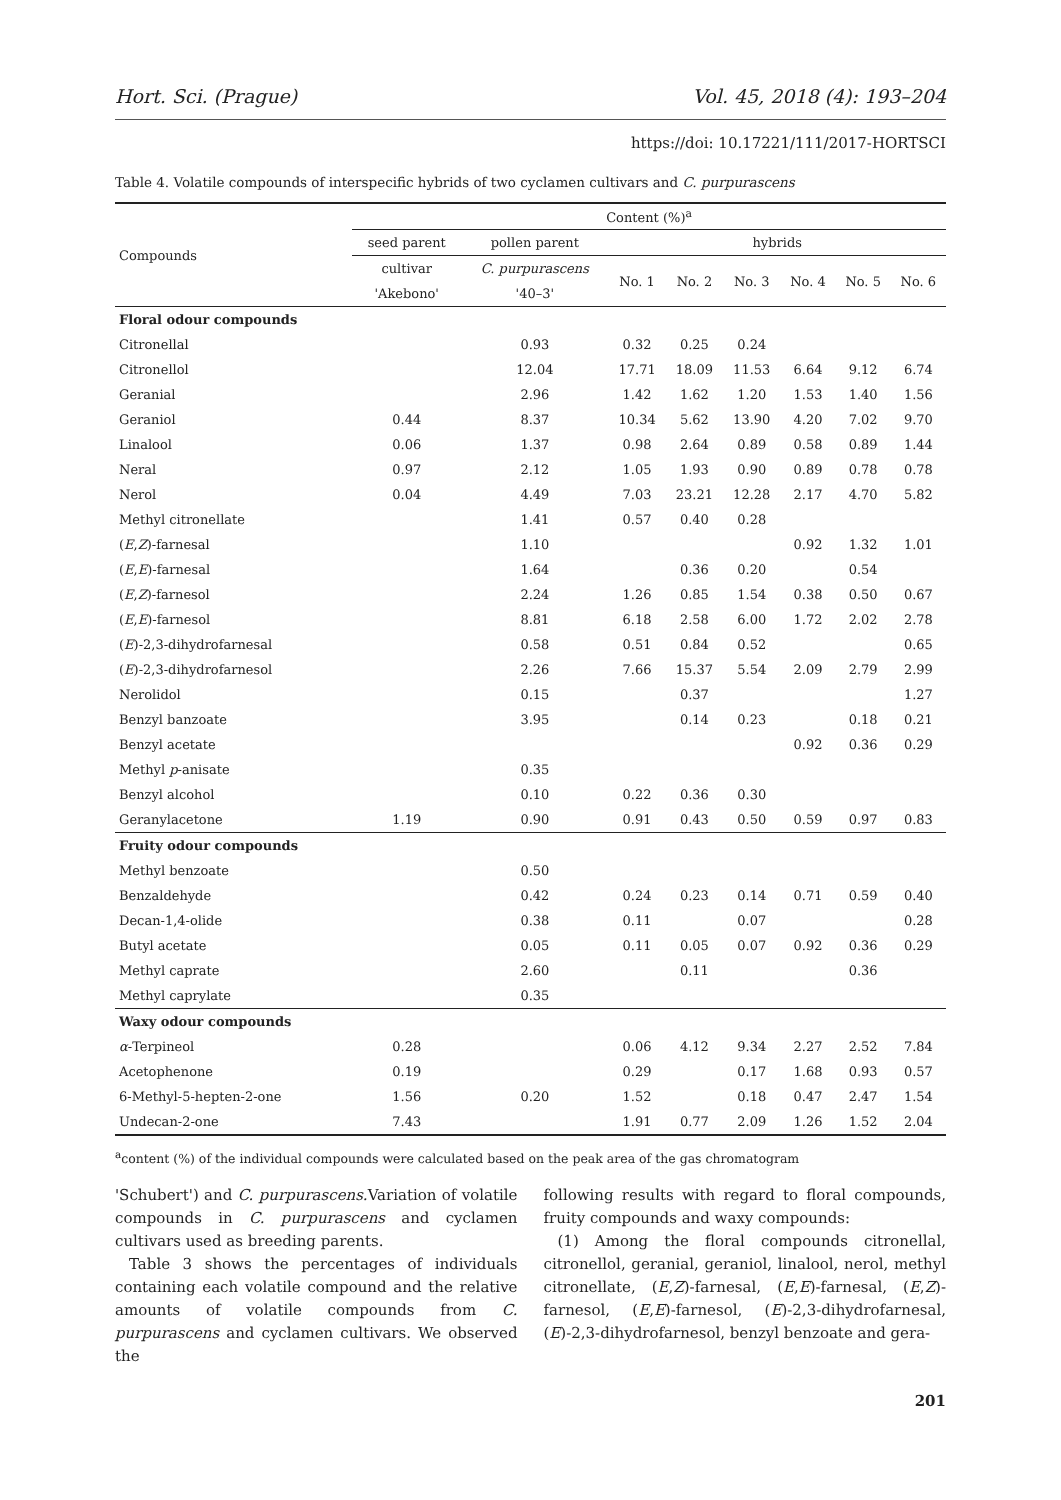Hort. Sci. (Prague) Vol. 45, 2018 (4): 193–204
https://doi: 10.17221/111/2017-HORTSCI
Table 4. Volatile compounds of interspecific hybrids of two cyclamen cultivars and C. purpurascens
| Compounds | Content (%)<sup>a</sup> | | | | | | | |
| --- | --- | --- | --- | --- | --- | --- | --- | --- |
| | seed parent | pollen parent | hybrids | | | | | |
| | cultivar | C. purpurascens | No. 1 | No. 2 | No. 3 | No. 4 | No. 5 | No. 6 |
| | 'Akebono' | '40–3' | | | | | | |
| Floral odour compounds | | | | | | | | |
| Citronellal | | 0.93 | 0.32 | 0.25 | 0.24 | | | |
| Citronellol | | 12.04 | 17.71 | 18.09 | 11.53 | 6.64 | 9.12 | 6.74 |
| Geranial | | 2.96 | 1.42 | 1.62 | 1.20 | 1.53 | 1.40 | 1.56 |
| Geraniol | 0.44 | 8.37 | 10.34 | 5.62 | 13.90 | 4.20 | 7.02 | 9.70 |
| Linalool | 0.06 | 1.37 | 0.98 | 2.64 | 0.89 | 0.58 | 0.89 | 1.44 |
| Neral | 0.97 | 2.12 | 1.05 | 1.93 | 0.90 | 0.89 | 0.78 | 0.78 |
| Nerol | 0.04 | 4.49 | 7.03 | 23.21 | 12.28 | 2.17 | 4.70 | 5.82 |
| Methyl citronellate | | 1.41 | 0.57 | 0.40 | 0.28 | | | |
| ( E , Z )-farnesal | | 1.10 | | | | 0.92 | 1.32 | 1.01 |
| ( E , E )-farnesal | | 1.64 | | 0.36 | 0.20 | | 0.54 | |
| ( E , Z )-farnesol | | 2.24 | 1.26 | 0.85 | 1.54 | 0.38 | 0.50 | 0.67 |
| ( E , E )-farnesol | | 8.81 | 6.18 | 2.58 | 6.00 | 1.72 | 2.02 | 2.78 |
| ( E )-2,3-dihydrofarnesal | | 0.58 | 0.51 | 0.84 | 0.52 | | | 0.65 |
| ( E )-2,3-dihydrofarnesol | | 2.26 | 7.66 | 15.37 | 5.54 | 2.09 | 2.79 | 2.99 |
| Nerolidol | | 0.15 | | 0.37 | | | | 1.27 |
| Benzyl banzoate | | 3.95 | | 0.14 | 0.23 | | 0.18 | 0.21 |
| Benzyl acetate | | | | | | 0.92 | 0.36 | 0.29 |
| Methyl p -anisate | | 0.35 | | | | | | |
| Benzyl alcohol | | 0.10 | 0.22 | 0.36 | 0.30 | | | |
| Geranylacetone | 1.19 | 0.90 | 0.91 | 0.43 | 0.50 | 0.59 | 0.97 | 0.83 |
| Fruity odour compounds | | | | | | | | |
| Methyl benzoate | | 0.50 | | | | | | |
| Benzaldehyde | | 0.42 | 0.24 | 0.23 | 0.14 | 0.71 | 0.59 | 0.40 |
| Decan-1,4-olide | | 0.38 | 0.11 | | 0.07 | | | 0.28 |
| Butyl acetate | | 0.05 | 0.11 | 0.05 | 0.07 | 0.92 | 0.36 | 0.29 |
| Methyl caprate | | 2.60 | | 0.11 | | | 0.36 | |
| Methyl caprylate | | 0.35 | | | | | | |
| Waxy odour compounds | | | | | | | | |
| α -Terpineol | 0.28 | | 0.06 | 4.12 | 9.34 | 2.27 | 2.52 | 7.84 |
| Acetophenone | 0.19 | | 0.29 | | 0.17 | 1.68 | 0.93 | 0.57 |
| 6-Methyl-5-hepten-2-one | 1.56 | 0.20 | 1.52 | | 0.18 | 0.47 | 2.47 | 1.54 |
| Undecan-2-one | 7.43 | | 1.91 | 0.77 | 2.09 | 1.26 | 1.52 | 2.04 |
<sup>a</sup> content (%) of the individual compounds were calculated based on the peak area of the gas chromatogram
'Schubert') and C. purpurascens. Variation of volatile compounds in C. purpurascens and cyclamen cultivars used as breeding parents.
Table 3 shows the percentages of individuals containing each volatile compound and the relative amounts of volatile compounds from C. purpurascens and cyclamen cultivars. We observed the
following results with regard to floral compounds, fruity compounds and waxy compounds:
(1) Among the floral compounds citronellal, citronellol, geranial, geraniol, linalool, nerol, methyl citronellate, (E,Z)-farnesal, (E,E)-farnesal, (E,Z)-farnesol, (E,E)-farnesol, (E)-2,3-dihydrofarnesal, (E)-2,3-dihydrofarnesol, benzyl benzoate and gera-
201